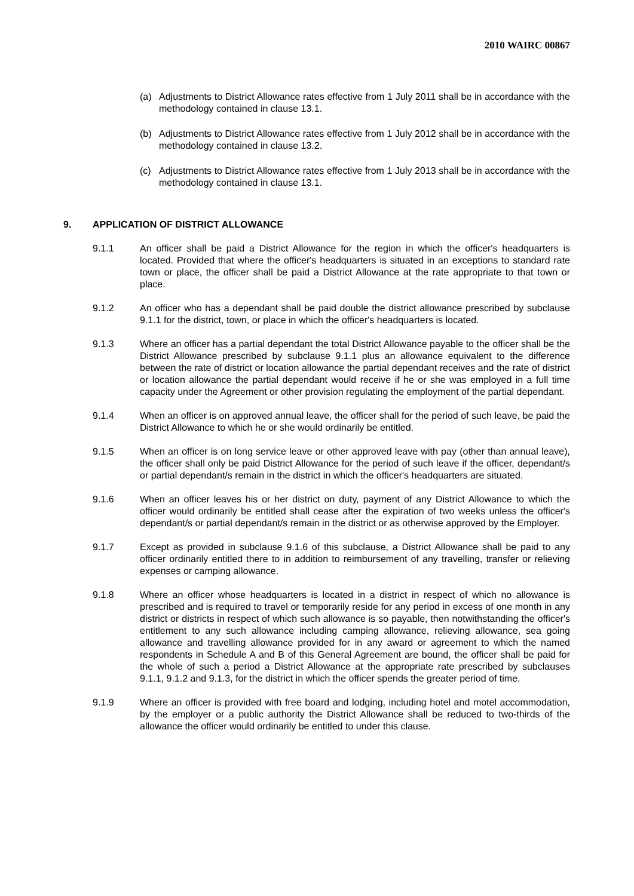2010 WAIRC 00867
(a) Adjustments to District Allowance rates effective from 1 July 2011 shall be in accordance with the methodology contained in clause 13.1.
(b) Adjustments to District Allowance rates effective from 1 July 2012 shall be in accordance with the methodology contained in clause 13.2.
(c) Adjustments to District Allowance rates effective from 1 July 2013 shall be in accordance with the methodology contained in clause 13.1.
9. APPLICATION OF DISTRICT ALLOWANCE
9.1.1 An officer shall be paid a District Allowance for the region in which the officer's headquarters is located. Provided that where the officer's headquarters is situated in an exceptions to standard rate town or place, the officer shall be paid a District Allowance at the rate appropriate to that town or place.
9.1.2 An officer who has a dependant shall be paid double the district allowance prescribed by subclause 9.1.1 for the district, town, or place in which the officer's headquarters is located.
9.1.3 Where an officer has a partial dependant the total District Allowance payable to the officer shall be the District Allowance prescribed by subclause 9.1.1 plus an allowance equivalent to the difference between the rate of district or location allowance the partial dependant receives and the rate of district or location allowance the partial dependant would receive if he or she was employed in a full time capacity under the Agreement or other provision regulating the employment of the partial dependant.
9.1.4 When an officer is on approved annual leave, the officer shall for the period of such leave, be paid the District Allowance to which he or she would ordinarily be entitled.
9.1.5 When an officer is on long service leave or other approved leave with pay (other than annual leave), the officer shall only be paid District Allowance for the period of such leave if the officer, dependant/s or partial dependant/s remain in the district in which the officer's headquarters are situated.
9.1.6 When an officer leaves his or her district on duty, payment of any District Allowance to which the officer would ordinarily be entitled shall cease after the expiration of two weeks unless the officer's dependant/s or partial dependant/s remain in the district or as otherwise approved by the Employer.
9.1.7 Except as provided in subclause 9.1.6 of this subclause, a District Allowance shall be paid to any officer ordinarily entitled there to in addition to reimbursement of any travelling, transfer or relieving expenses or camping allowance.
9.1.8 Where an officer whose headquarters is located in a district in respect of which no allowance is prescribed and is required to travel or temporarily reside for any period in excess of one month in any district or districts in respect of which such allowance is so payable, then notwithstanding the officer's entitlement to any such allowance including camping allowance, relieving allowance, sea going allowance and travelling allowance provided for in any award or agreement to which the named respondents in Schedule A and B of this General Agreement are bound, the officer shall be paid for the whole of such a period a District Allowance at the appropriate rate prescribed by subclauses 9.1.1, 9.1.2 and 9.1.3, for the district in which the officer spends the greater period of time.
9.1.9 Where an officer is provided with free board and lodging, including hotel and motel accommodation, by the employer or a public authority the District Allowance shall be reduced to two-thirds of the allowance the officer would ordinarily be entitled to under this clause.